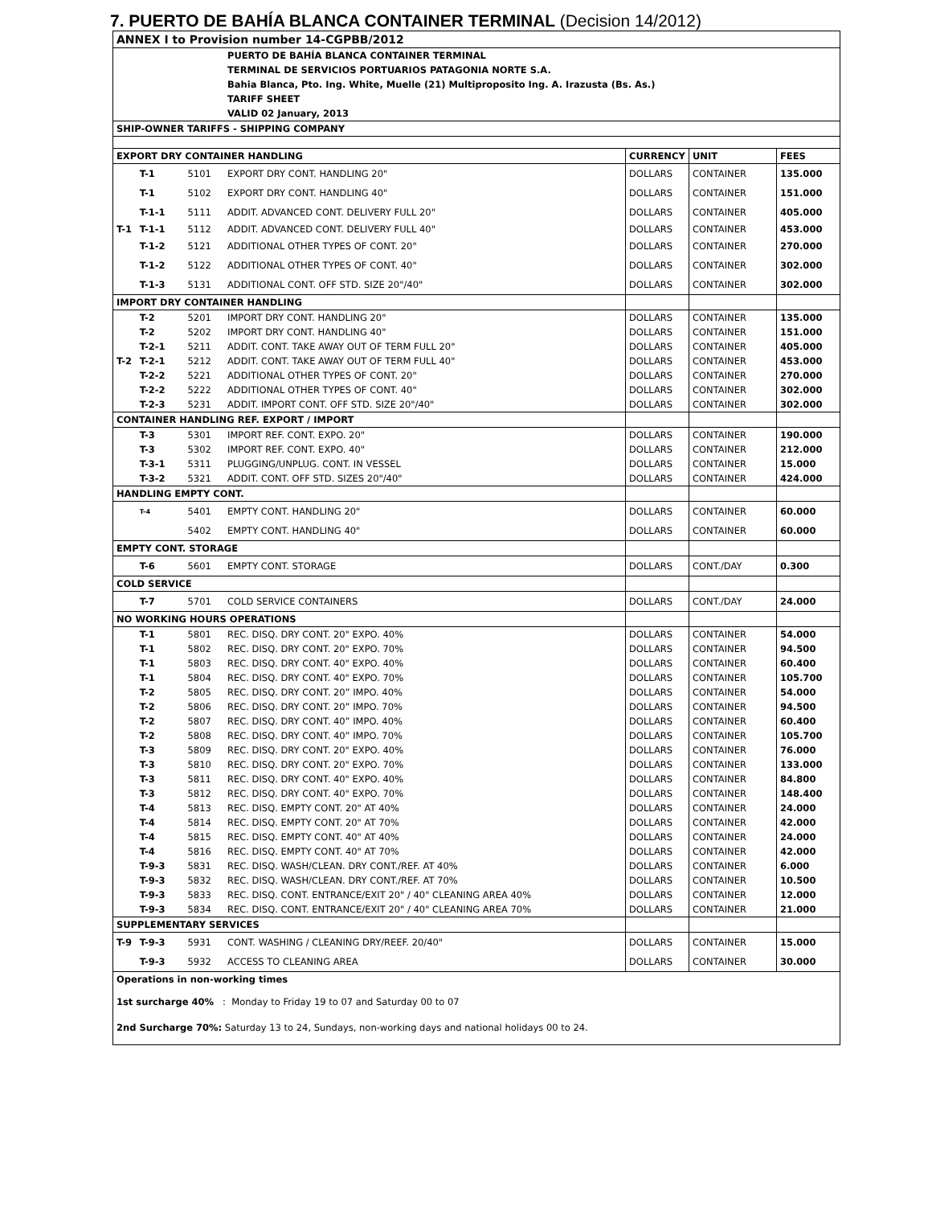7. PUERTO DE BAHÍA BLANCA CONTAINER TERMINAL (Decision 14/2012)
ANNEX I to Provision number 14-CGPBB/2012
| | | | PUERTO DE BAHÍA BLANCA CONTAINER TERMINAL | | | |
| | | | TERMINAL DE SERVICIOS PORTUARIOS PATAGONIA NORTE S.A. | | | |
| | | | Bahia Blanca, Pto. Ing. White, Muelle (21) Multiproposito Ing. A. Irazusta (Bs. As.) | | | |
| | | | TARIFF SHEET | | | |
| | | | VALID 02 January, 2013 | | | |
| SHIP-OWNER TARIFFS - SHIPPING COMPANY | | | | | | |
| EXPORT DRY CONTAINER HANDLING | | | | CURRENCY | UNIT | FEES |
| | T-1 | 5101 | EXPORT DRY CONT. HANDLING 20" | DOLLARS | CONTAINER | 135.000 |
| | T-1 | 5102 | EXPORT DRY CONT. HANDLING 40" | DOLLARS | CONTAINER | 151.000 |
| | T-1-1 | 5111 | ADDIT. ADVANCED CONT. DELIVERY FULL 20" | DOLLARS | CONTAINER | 405.000 |
| T-1 | T-1-1 | 5112 | ADDIT. ADVANCED CONT. DELIVERY FULL 40" | DOLLARS | CONTAINER | 453.000 |
| | T-1-2 | 5121 | ADDITIONAL OTHER TYPES OF CONT. 20" | DOLLARS | CONTAINER | 270.000 |
| | T-1-2 | 5122 | ADDITIONAL OTHER TYPES OF CONT. 40" | DOLLARS | CONTAINER | 302.000 |
| | T-1-3 | 5131 | ADDITIONAL CONT. OFF STD. SIZE 20"/40" | DOLLARS | CONTAINER | 302.000 |
| IMPORT DRY CONTAINER HANDLING | | | | | | |
| | T-2 | 5201 | IMPORT DRY CONT. HANDLING 20" | DOLLARS | CONTAINER | 135.000 |
| | T-2 | 5202 | IMPORT DRY CONT. HANDLING 40" | DOLLARS | CONTAINER | 151.000 |
| | T-2-1 | 5211 | ADDIT. CONT. TAKE AWAY OUT OF TERM FULL 20" | DOLLARS | CONTAINER | 405.000 |
| T-2 | T-2-1 | 5212 | ADDIT. CONT. TAKE AWAY OUT OF TERM FULL 40" | DOLLARS | CONTAINER | 453.000 |
| | T-2-2 | 5221 | ADDITIONAL OTHER TYPES OF CONT. 20" | DOLLARS | CONTAINER | 270.000 |
| | T-2-2 | 5222 | ADDITIONAL OTHER TYPES OF CONT. 40" | DOLLARS | CONTAINER | 302.000 |
| | T-2-3 | 5231 | ADDIT. IMPORT CONT. OFF STD. SIZE 20"/40" | DOLLARS | CONTAINER | 302.000 |
| CONTAINER HANDLING REF. EXPORT / IMPORT | | | | | | |
| | T-3 | 5301 | IMPORT REF. CONT. EXPO. 20" | DOLLARS | CONTAINER | 190.000 |
| | T-3 | 5302 | IMPORT REF. CONT. EXPO. 40" | DOLLARS | CONTAINER | 212.000 |
| | T-3-1 | 5311 | PLUGGING/UNPLUG. CONT. IN VESSEL | DOLLARS | CONTAINER | 15.000 |
| | T-3-2 | 5321 | ADDIT. CONT. OFF STD. SIZES 20"/40" | DOLLARS | CONTAINER | 424.000 |
| HANDLING EMPTY CONT. | | | | | | |
| | T-4 | 5401 | EMPTY CONT. HANDLING 20" | DOLLARS | CONTAINER | 60.000 |
| | | 5402 | EMPTY CONT. HANDLING 40" | DOLLARS | CONTAINER | 60.000 |
| EMPTY CONT. STORAGE | | | | | | |
| | T-6 | 5601 | EMPTY CONT. STORAGE | DOLLARS | CONT./DAY | 0.300 |
| COLD SERVICE | | | | | | |
| | T-7 | 5701 | COLD SERVICE CONTAINERS | DOLLARS | CONT./DAY | 24.000 |
| NO WORKING HOURS OPERATIONS | | | | | | |
| | T-1 | 5801 | REC. DISQ. DRY CONT. 20" EXPO. 40% | DOLLARS | CONTAINER | 54.000 |
| | T-1 | 5802 | REC. DISQ. DRY CONT. 20" EXPO. 70% | DOLLARS | CONTAINER | 94.500 |
| | T-1 | 5803 | REC. DISQ. DRY CONT. 40" EXPO. 40% | DOLLARS | CONTAINER | 60.400 |
| | T-1 | 5804 | REC. DISQ. DRY CONT. 40" EXPO. 70% | DOLLARS | CONTAINER | 105.700 |
| | T-2 | 5805 | REC. DISQ. DRY CONT. 20” IMPO. 40% | DOLLARS | CONTAINER | 54.000 |
| | T-2 | 5806 | REC. DISQ. DRY CONT. 20” IMPO. 70% | DOLLARS | CONTAINER | 94.500 |
| | T-2 | 5807 | REC. DISQ. DRY CONT. 40” IMPO. 40% | DOLLARS | CONTAINER | 60.400 |
| | T-2 | 5808 | REC. DISQ. DRY CONT. 40” IMPO. 70% | DOLLARS | CONTAINER | 105.700 |
| | T-3 | 5809 | REC. DISQ. DRY CONT. 20" EXPO. 40% | DOLLARS | CONTAINER | 76.000 |
| | T-3 | 5810 | REC. DISQ. DRY CONT. 20" EXPO. 70% | DOLLARS | CONTAINER | 133.000 |
| | T-3 | 5811 | REC. DISQ. DRY CONT. 40" EXPO. 40% | DOLLARS | CONTAINER | 84.800 |
| | T-3 | 5812 | REC. DISQ. DRY CONT. 40" EXPO. 70% | DOLLARS | CONTAINER | 148.400 |
| | T-4 | 5813 | REC. DISQ. EMPTY CONT. 20" AT 40% | DOLLARS | CONTAINER | 24.000 |
| | T-4 | 5814 | REC. DISQ. EMPTY CONT. 20" AT 70% | DOLLARS | CONTAINER | 42.000 |
| | T-4 | 5815 | REC. DISQ. EMPTY CONT. 40" AT 40% | DOLLARS | CONTAINER | 24.000 |
| | T-4 | 5816 | REC. DISQ. EMPTY CONT. 40" AT 70% | DOLLARS | CONTAINER | 42.000 |
| | T-9-3 | 5831 | REC. DISQ. WASH/CLEAN. DRY CONT./REF. AT 40% | DOLLARS | CONTAINER | 6.000 |
| | T-9-3 | 5832 | REC. DISQ. WASH/CLEAN. DRY CONT./REF. AT 70% | DOLLARS | CONTAINER | 10.500 |
| | T-9-3 | 5833 | REC. DISQ. CONT. ENTRANCE/EXIT 20" / 40" CLEANING AREA 40% | DOLLARS | CONTAINER | 12.000 |
| | T-9-3 | 5834 | REC. DISQ. CONT. ENTRANCE/EXIT 20" / 40" CLEANING AREA 70% | DOLLARS | CONTAINER | 21.000 |
| SUPPLEMENTARY SERVICES | | | | | | |
| T-9 | T-9-3 | 5931 | CONT. WASHING / CLEANING DRY/REEF. 20/40" | DOLLARS | CONTAINER | 15.000 |
| | T-9-3 | 5932 | ACCESS TO CLEANING AREA | DOLLARS | CONTAINER | 30.000 |
| Operations in non-working times | | | | | | |
| 1st surcharge 40% : Monday to Friday 19 to 07 and Saturday 00 to 07 | | | | | | |
| 2nd Surcharge 70%: Saturday 13 to 24, Sundays, non-working days and national holidays 00 to 24. | | | | | | |